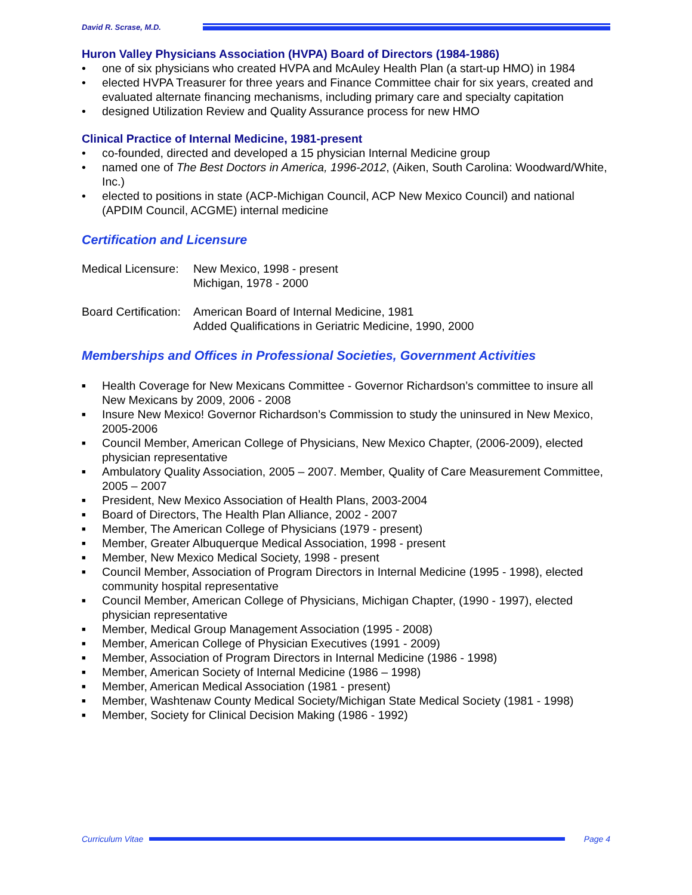David R. Scrase, M.D.
Huron Valley Physicians Association (HVPA) Board of Directors (1984-1986)
• one of six physicians who created HVPA and McAuley Health Plan (a start-up HMO) in 1984
• elected HVPA Treasurer for three years and Finance Committee chair for six years, created and evaluated alternate financing mechanisms, including primary care and specialty capitation
• designed Utilization Review and Quality Assurance process for new HMO
Clinical Practice of Internal Medicine, 1981-present
• co-founded, directed and developed a 15 physician Internal Medicine group
• named one of The Best Doctors in America, 1996-2012, (Aiken, South Carolina: Woodward/White, Inc.)
• elected to positions in state (ACP-Michigan Council, ACP New Mexico Council) and national (APDIM Council, ACGME) internal medicine
Certification and Licensure
Medical Licensure:
New Mexico, 1998 - present
Michigan, 1978 - 2000
Board Certification:
American Board of Internal Medicine, 1981
Added Qualifications in Geriatric Medicine, 1990, 2000
Memberships and Offices in Professional Societies, Government Activities
■ Health Coverage for New Mexicans Committee - Governor Richardson’s committee to insure all New Mexicans by 2009, 2006 - 2008
■ Insure New Mexico! Governor Richardson’s Commission to study the uninsured in New Mexico, 2005-2006
■ Council Member, American College of Physicians, New Mexico Chapter, (2006-2009), elected physician representative
■ Ambulatory Quality Association, 2005 – 2007. Member, Quality of Care Measurement Committee, 2005 – 2007
■ President, New Mexico Association of Health Plans, 2003-2004
■ Board of Directors, The Health Plan Alliance, 2002 - 2007
■ Member, The American College of Physicians (1979 - present)
■ Member, Greater Albuquerque Medical Association, 1998 - present
■ Member, New Mexico Medical Society, 1998 - present
■ Council Member, Association of Program Directors in Internal Medicine (1995 - 1998), elected community hospital representative
■ Council Member, American College of Physicians, Michigan Chapter, (1990 - 1997), elected physician representative
■ Member, Medical Group Management Association (1995 - 2008)
■ Member, American College of Physician Executives (1991 - 2009)
■ Member, Association of Program Directors in Internal Medicine (1986 - 1998)
■ Member, American Society of Internal Medicine (1986 – 1998)
■ Member, American Medical Association (1981 - present)
■ Member, Washtenaw County Medical Society/Michigan State Medical Society (1981 - 1998)
■ Member, Society for Clinical Decision Making (1986 - 1992)
Curriculum Vitae Page 4